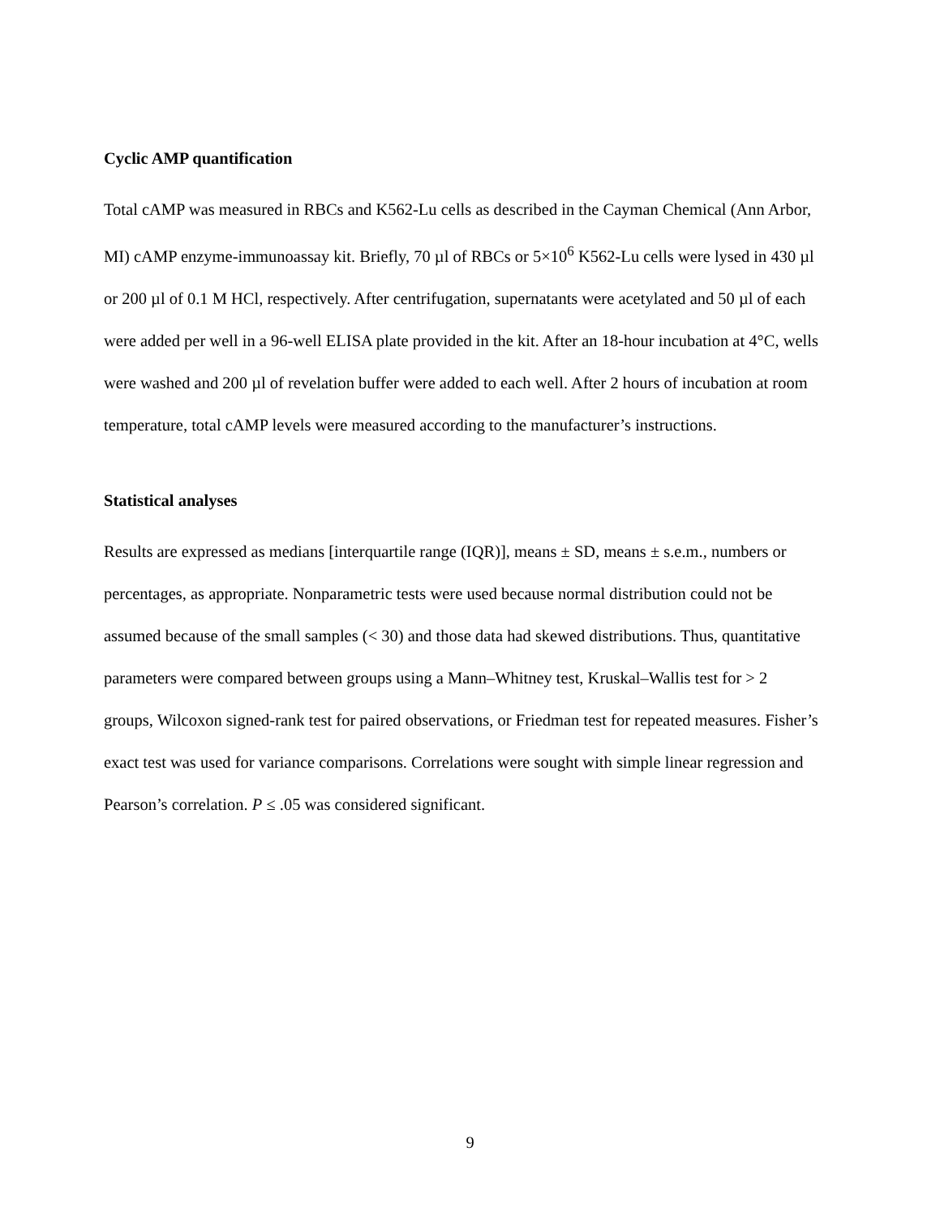Cyclic AMP quantification
Total cAMP was measured in RBCs and K562-Lu cells as described in the Cayman Chemical (Ann Arbor, MI) cAMP enzyme-immunoassay kit. Briefly, 70 µl of RBCs or 5×10<sup>6</sup> K562-Lu cells were lysed in 430 µl or 200 µl of 0.1 M HCl, respectively. After centrifugation, supernatants were acetylated and 50 µl of each were added per well in a 96-well ELISA plate provided in the kit. After an 18-hour incubation at 4°C, wells were washed and 200 µl of revelation buffer were added to each well. After 2 hours of incubation at room temperature, total cAMP levels were measured according to the manufacturer’s instructions.
Statistical analyses
Results are expressed as medians [interquartile range (IQR)], means ± SD, means ± s.e.m., numbers or percentages, as appropriate. Nonparametric tests were used because normal distribution could not be assumed because of the small samples (< 30) and those data had skewed distributions. Thus, quantitative parameters were compared between groups using a Mann–Whitney test, Kruskal–Wallis test for > 2 groups, Wilcoxon signed-rank test for paired observations, or Friedman test for repeated measures. Fisher’s exact test was used for variance comparisons. Correlations were sought with simple linear regression and Pearson’s correlation. P ≤ .05 was considered significant.
9